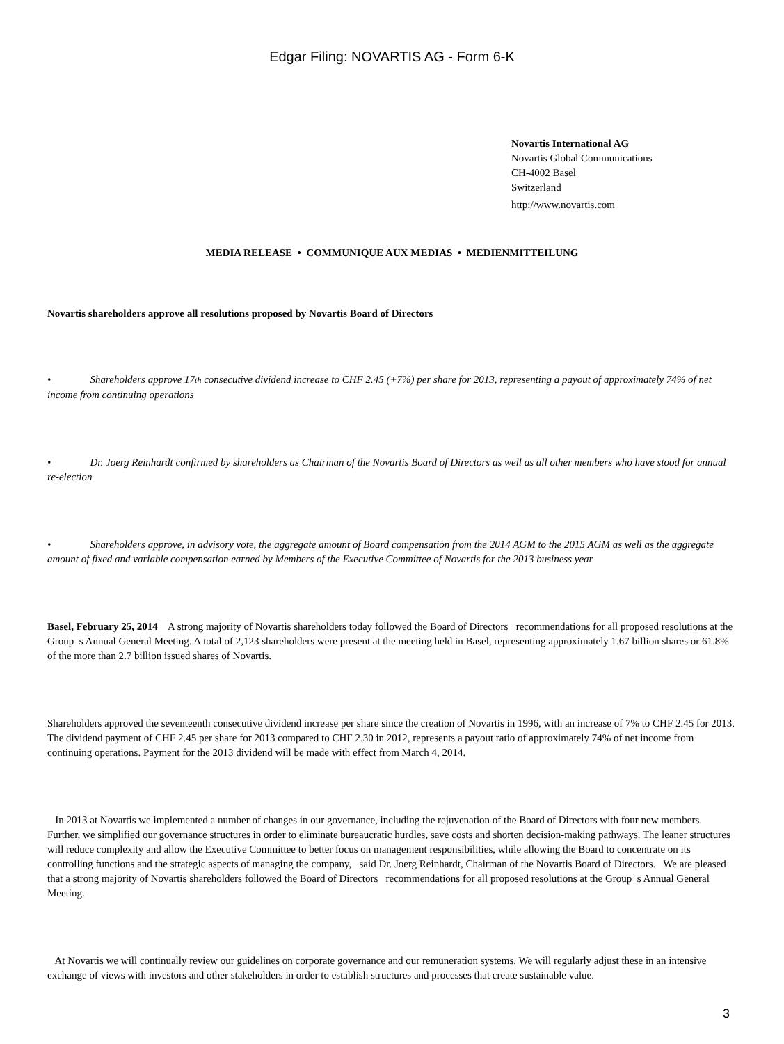Edgar Filing: NOVARTIS AG - Form 6-K
Novartis International AG
Novartis Global Communications
CH-4002 Basel
Switzerland
http://www.novartis.com
MEDIA RELEASE • COMMUNIQUE AUX MEDIAS • MEDIENMITTEILUNG
Novartis shareholders approve all resolutions proposed by Novartis Board of Directors
• Shareholders approve 17th consecutive dividend increase to CHF 2.45 (+7%) per share for 2013, representing a payout of approximately 74% of net income from continuing operations
• Dr. Joerg Reinhardt confirmed by shareholders as Chairman of the Novartis Board of Directors as well as all other members who have stood for annual re-election
• Shareholders approve, in advisory vote, the aggregate amount of Board compensation from the 2014 AGM to the 2015 AGM as well as the aggregate amount of fixed and variable compensation earned by Members of the Executive Committee of Novartis for the 2013 business year
Basel, February 25, 2014 A strong majority of Novartis shareholders today followed the Board of Directors recommendations for all proposed resolutions at the Group s Annual General Meeting. A total of 2,123 shareholders were present at the meeting held in Basel, representing approximately 1.67 billion shares or 61.8% of the more than 2.7 billion issued shares of Novartis.
Shareholders approved the seventeenth consecutive dividend increase per share since the creation of Novartis in 1996, with an increase of 7% to CHF 2.45 for 2013. The dividend payment of CHF 2.45 per share for 2013 compared to CHF 2.30 in 2012, represents a payout ratio of approximately 74% of net income from continuing operations. Payment for the 2013 dividend will be made with effect from March 4, 2014.
In 2013 at Novartis we implemented a number of changes in our governance, including the rejuvenation of the Board of Directors with four new members. Further, we simplified our governance structures in order to eliminate bureaucratic hurdles, save costs and shorten decision-making pathways. The leaner structures will reduce complexity and allow the Executive Committee to better focus on management responsibilities, while allowing the Board to concentrate on its controlling functions and the strategic aspects of managing the company, said Dr. Joerg Reinhardt, Chairman of the Novartis Board of Directors. We are pleased that a strong majority of Novartis shareholders followed the Board of Directors recommendations for all proposed resolutions at the Group s Annual General Meeting.
At Novartis we will continually review our guidelines on corporate governance and our remuneration systems. We will regularly adjust these in an intensive exchange of views with investors and other stakeholders in order to establish structures and processes that create sustainable value.
3